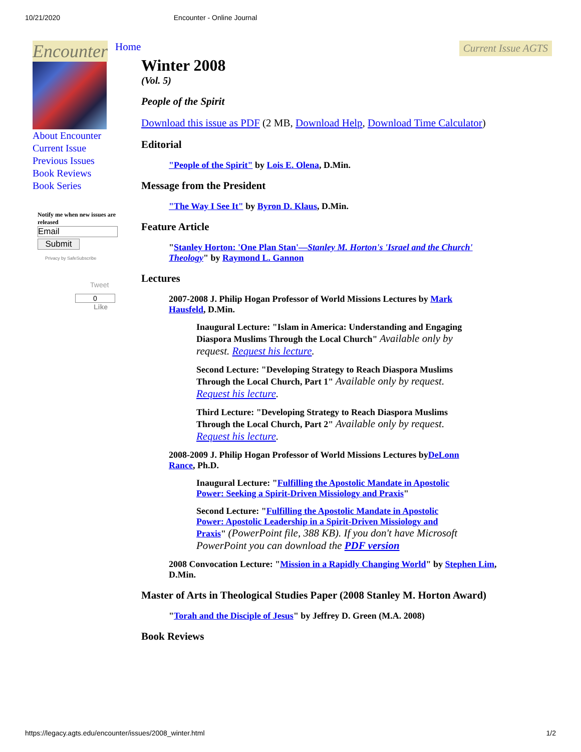10/21/2020 Encounter - Online Journal
Encounter
About Encounter
Current Issue
Previous Issues
Book Reviews
Book Series
Notify me when new issues are released
Email
Submit
Privacy by SafeSubscribe
Tweet
0
Like
Home Current Issue AGTS
Winter 2008
(Vol. 5)
People of the Spirit
Download this issue as PDF (2 MB, Download Help, Download Time Calculator)
Editorial
"People of the Spirit" by Lois E. Olena, D.Min.
Message from the President
"The Way I See It" by Byron D. Klaus, D.Min.
Feature Article
"Stanley Horton: 'One Plan Stan'—Stanley M. Horton's 'Israel and the Church' Theology" by Raymond L. Gannon
Lectures
2007-2008 J. Philip Hogan Professor of World Missions Lectures by Mark Hausfeld, D.Min.
Inaugural Lecture: "Islam in America: Understanding and Engaging Diaspora Muslims Through the Local Church" Available only by request. Request his lecture.
Second Lecture: "Developing Strategy to Reach Diaspora Muslims Through the Local Church, Part 1" Available only by request. Request his lecture.
Third Lecture: "Developing Strategy to Reach Diaspora Muslims Through the Local Church, Part 2" Available only by request. Request his lecture.
2008-2009 J. Philip Hogan Professor of World Missions Lectures byDeLonn Rance, Ph.D.
Inaugural Lecture: "Fulfilling the Apostolic Mandate in Apostolic Power: Seeking a Spirit-Driven Missiology and Praxis"
Second Lecture: "Fulfilling the Apostolic Mandate in Apostolic Power: Apostolic Leadership in a Spirit-Driven Missiology and Praxis" (PowerPoint file, 388 KB). If you don't have Microsoft PowerPoint you can download the PDF version
2008 Convocation Lecture: "Mission in a Rapidly Changing World" by Stephen Lim, D.Min.
Master of Arts in Theological Studies Paper (2008 Stanley M. Horton Award)
"Torah and the Disciple of Jesus" by Jeffrey D. Green (M.A. 2008)
Book Reviews
https://legacy.agts.edu/encounter/issues/2008_winter.html 1/2